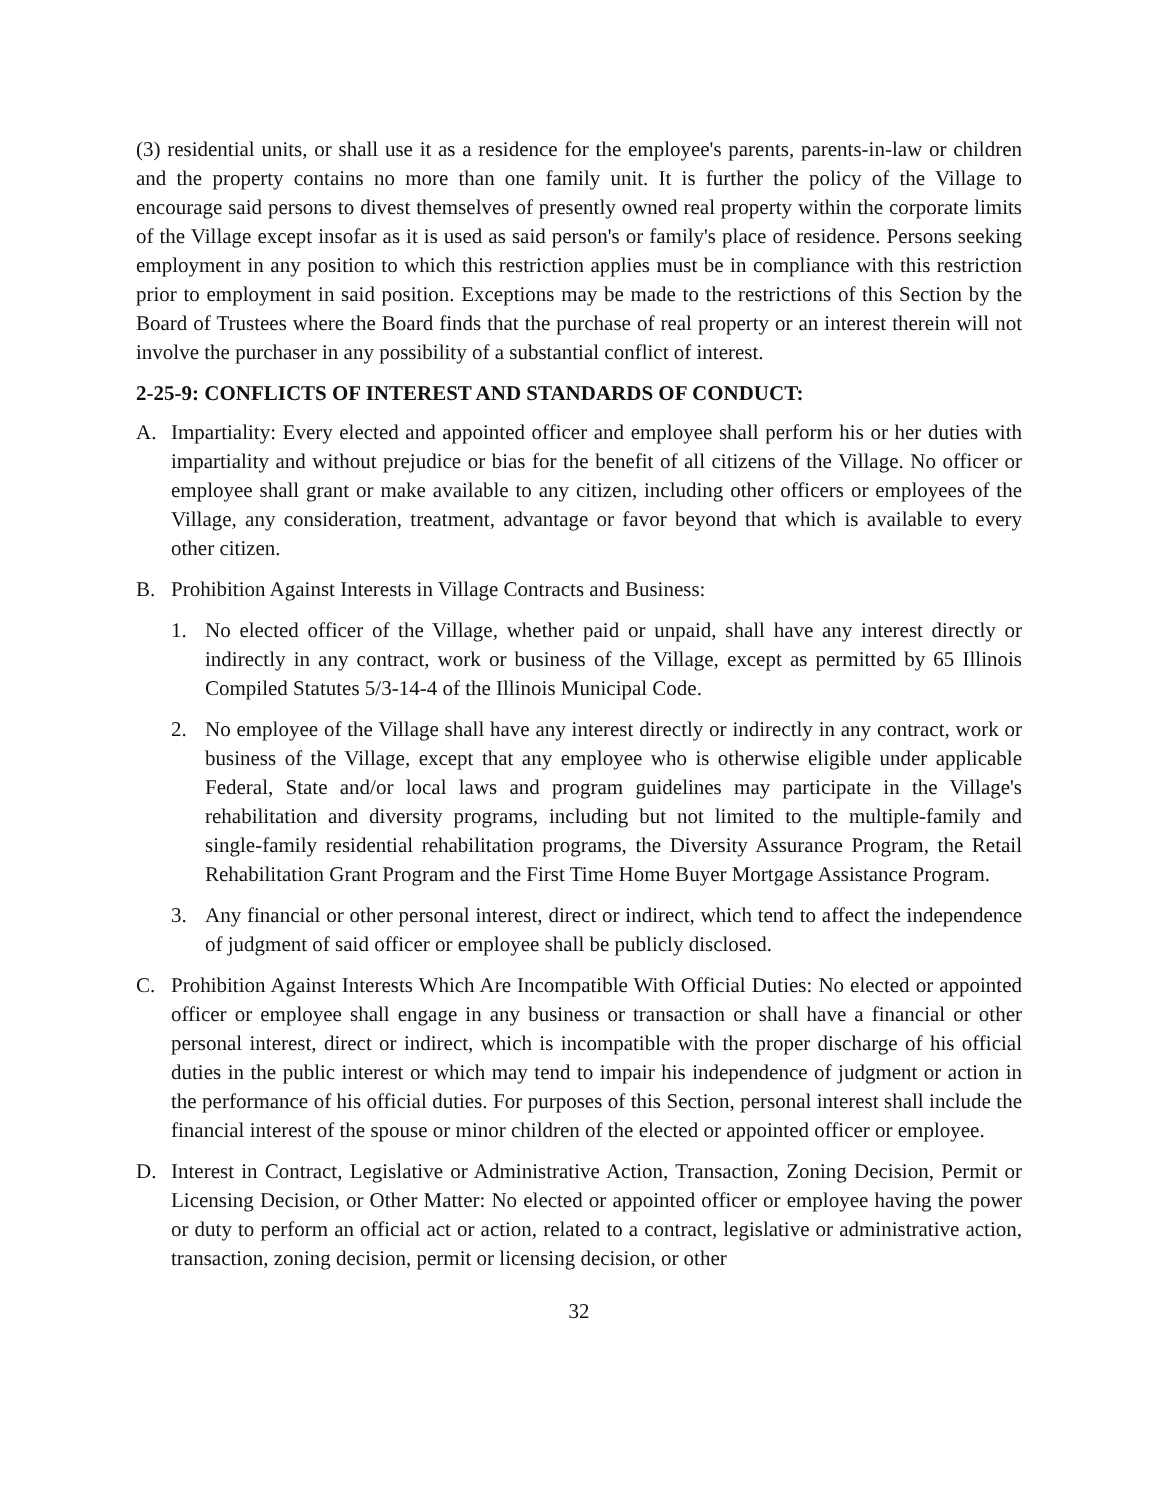(3) residential units, or shall use it as a residence for the employee's parents, parents-in-law or children and the property contains no more than one family unit. It is further the policy of the Village to encourage said persons to divest themselves of presently owned real property within the corporate limits of the Village except insofar as it is used as said person's or family's place of residence. Persons seeking employment in any position to which this restriction applies must be in compliance with this restriction prior to employment in said position. Exceptions may be made to the restrictions of this Section by the Board of Trustees where the Board finds that the purchase of real property or an interest therein will not involve the purchaser in any possibility of a substantial conflict of interest.
2-25-9: CONFLICTS OF INTEREST AND STANDARDS OF CONDUCT:
A. Impartiality: Every elected and appointed officer and employee shall perform his or her duties with impartiality and without prejudice or bias for the benefit of all citizens of the Village. No officer or employee shall grant or make available to any citizen, including other officers or employees of the Village, any consideration, treatment, advantage or favor beyond that which is available to every other citizen.
B. Prohibition Against Interests in Village Contracts and Business:
1. No elected officer of the Village, whether paid or unpaid, shall have any interest directly or indirectly in any contract, work or business of the Village, except as permitted by 65 Illinois Compiled Statutes 5/3-14-4 of the Illinois Municipal Code.
2. No employee of the Village shall have any interest directly or indirectly in any contract, work or business of the Village, except that any employee who is otherwise eligible under applicable Federal, State and/or local laws and program guidelines may participate in the Village's rehabilitation and diversity programs, including but not limited to the multiple-family and single-family residential rehabilitation programs, the Diversity Assurance Program, the Retail Rehabilitation Grant Program and the First Time Home Buyer Mortgage Assistance Program.
3. Any financial or other personal interest, direct or indirect, which tend to affect the independence of judgment of said officer or employee shall be publicly disclosed.
C. Prohibition Against Interests Which Are Incompatible With Official Duties: No elected or appointed officer or employee shall engage in any business or transaction or shall have a financial or other personal interest, direct or indirect, which is incompatible with the proper discharge of his official duties in the public interest or which may tend to impair his independence of judgment or action in the performance of his official duties. For purposes of this Section, personal interest shall include the financial interest of the spouse or minor children of the elected or appointed officer or employee.
D. Interest in Contract, Legislative or Administrative Action, Transaction, Zoning Decision, Permit or Licensing Decision, or Other Matter: No elected or appointed officer or employee having the power or duty to perform an official act or action, related to a contract, legislative or administrative action, transaction, zoning decision, permit or licensing decision, or other
32